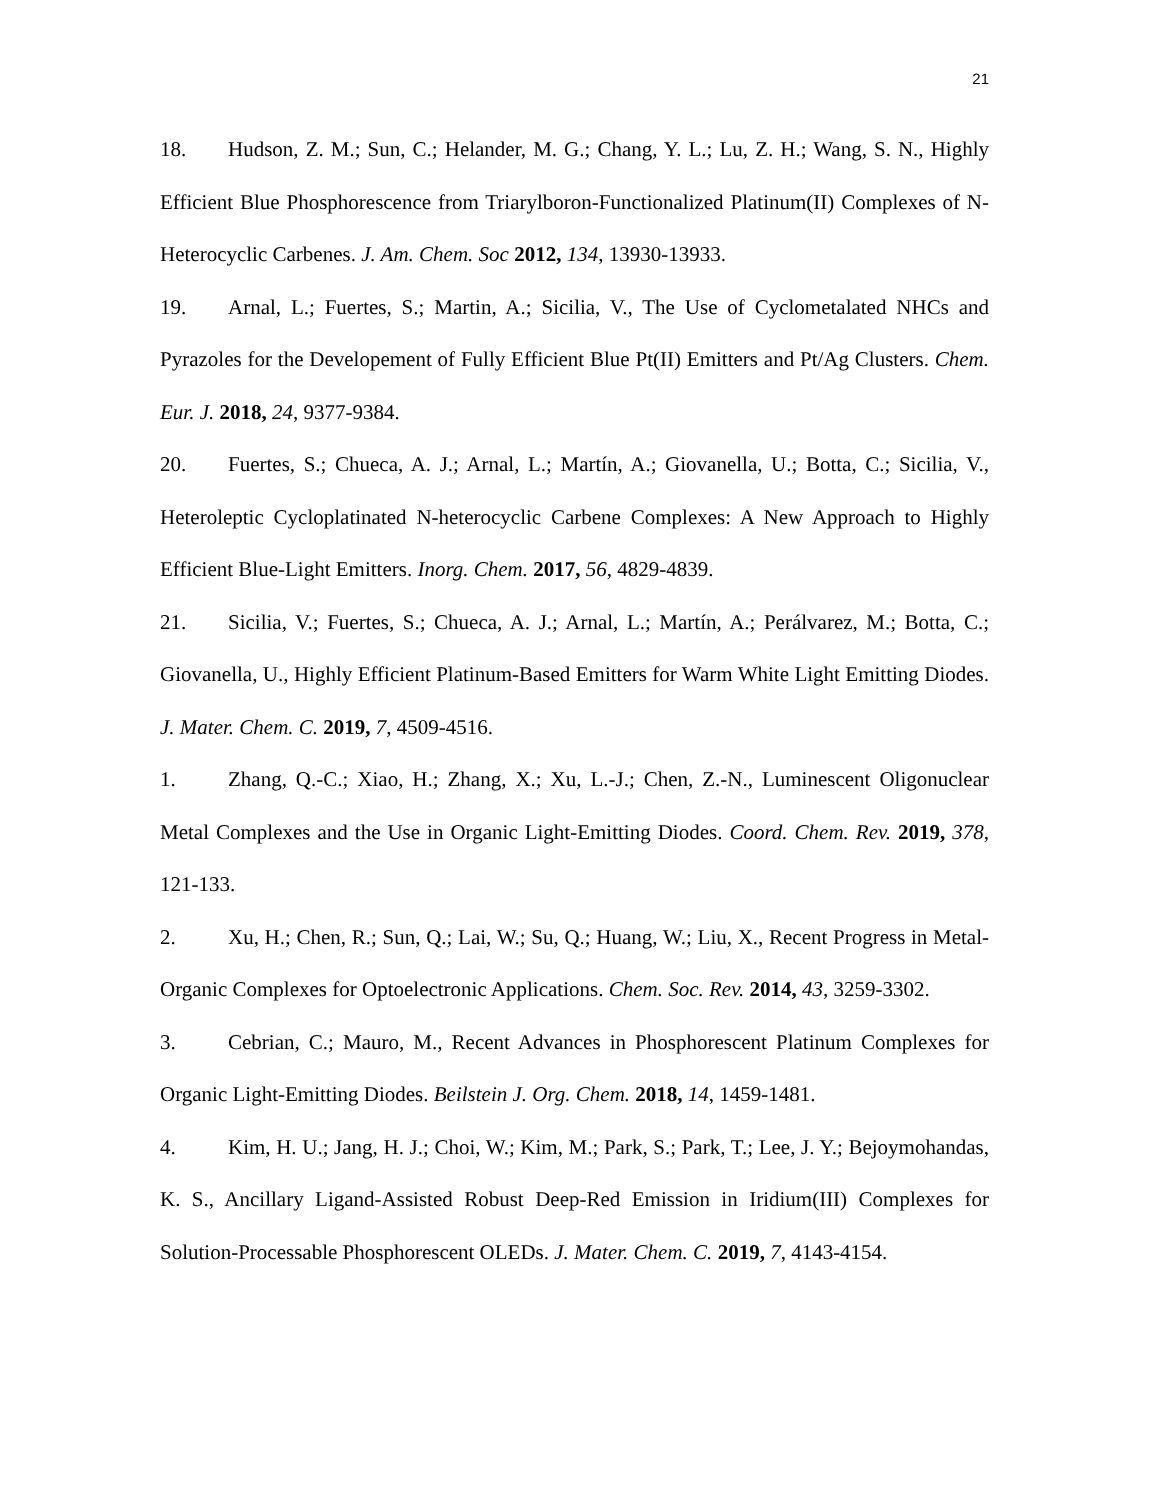21
18. Hudson, Z. M.; Sun, C.; Helander, M. G.; Chang, Y. L.; Lu, Z. H.; Wang, S. N., Highly Efficient Blue Phosphorescence from Triarylboron-Functionalized Platinum(II) Complexes of N-Heterocyclic Carbenes. J. Am. Chem. Soc 2012, 134, 13930-13933.
19. Arnal, L.; Fuertes, S.; Martin, A.; Sicilia, V., The Use of Cyclometalated NHCs and Pyrazoles for the Developement of Fully Efficient Blue Pt(II) Emitters and Pt/Ag Clusters. Chem. Eur. J. 2018, 24, 9377-9384.
20. Fuertes, S.; Chueca, A. J.; Arnal, L.; Martín, A.; Giovanella, U.; Botta, C.; Sicilia, V., Heteroleptic Cycloplatinated N-heterocyclic Carbene Complexes: A New Approach to Highly Efficient Blue-Light Emitters. Inorg. Chem. 2017, 56, 4829-4839.
21. Sicilia, V.; Fuertes, S.; Chueca, A. J.; Arnal, L.; Martín, A.; Perálvarez, M.; Botta, C.; Giovanella, U., Highly Efficient Platinum-Based Emitters for Warm White Light Emitting Diodes. J. Mater. Chem. C. 2019, 7, 4509-4516.
1. Zhang, Q.-C.; Xiao, H.; Zhang, X.; Xu, L.-J.; Chen, Z.-N., Luminescent Oligonuclear Metal Complexes and the Use in Organic Light-Emitting Diodes. Coord. Chem. Rev. 2019, 378, 121-133.
2. Xu, H.; Chen, R.; Sun, Q.; Lai, W.; Su, Q.; Huang, W.; Liu, X., Recent Progress in Metal-Organic Complexes for Optoelectronic Applications. Chem. Soc. Rev. 2014, 43, 3259-3302.
3. Cebrian, C.; Mauro, M., Recent Advances in Phosphorescent Platinum Complexes for Organic Light-Emitting Diodes. Beilstein J. Org. Chem. 2018, 14, 1459-1481.
4. Kim, H. U.; Jang, H. J.; Choi, W.; Kim, M.; Park, S.; Park, T.; Lee, J. Y.; Bejoymohandas, K. S., Ancillary Ligand-Assisted Robust Deep-Red Emission in Iridium(III) Complexes for Solution-Processable Phosphorescent OLEDs. J. Mater. Chem. C. 2019, 7, 4143-4154.